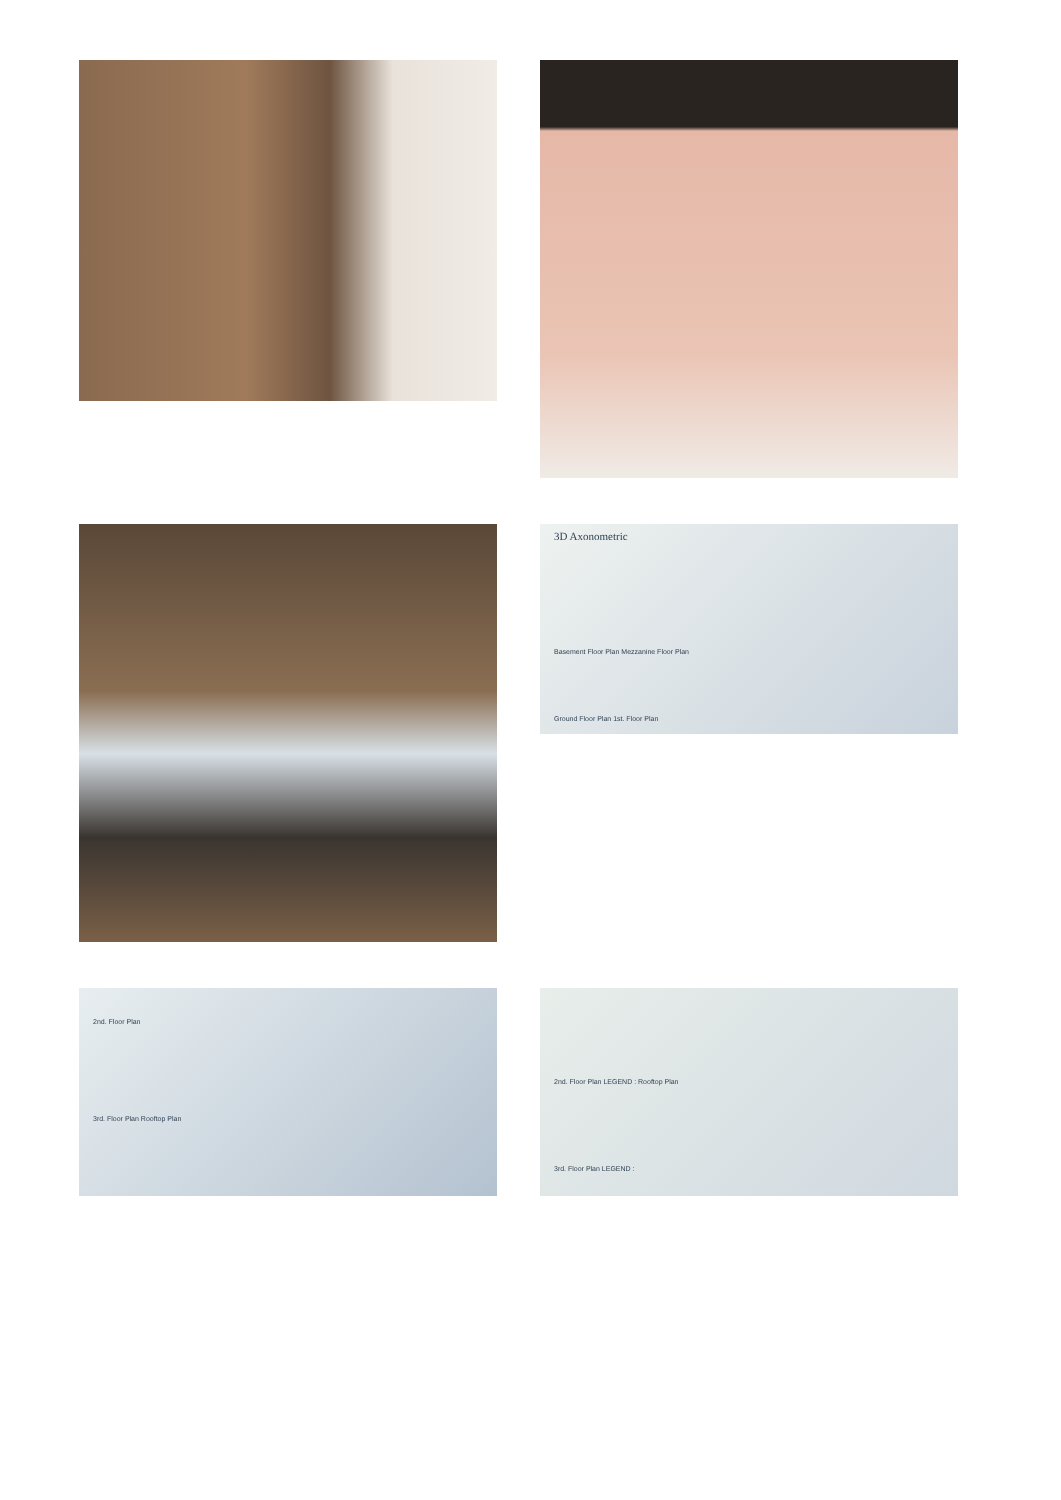3D Axonometric
Basement Floor Plan Mezzanine Floor Plan
Ground Floor Plan 1st. Floor Plan
2nd. Floor Plan
3rd. Floor Plan Rooftop Plan
2nd. Floor Plan LEGEND : Rooftop Plan
3rd. Floor Plan LEGEND :